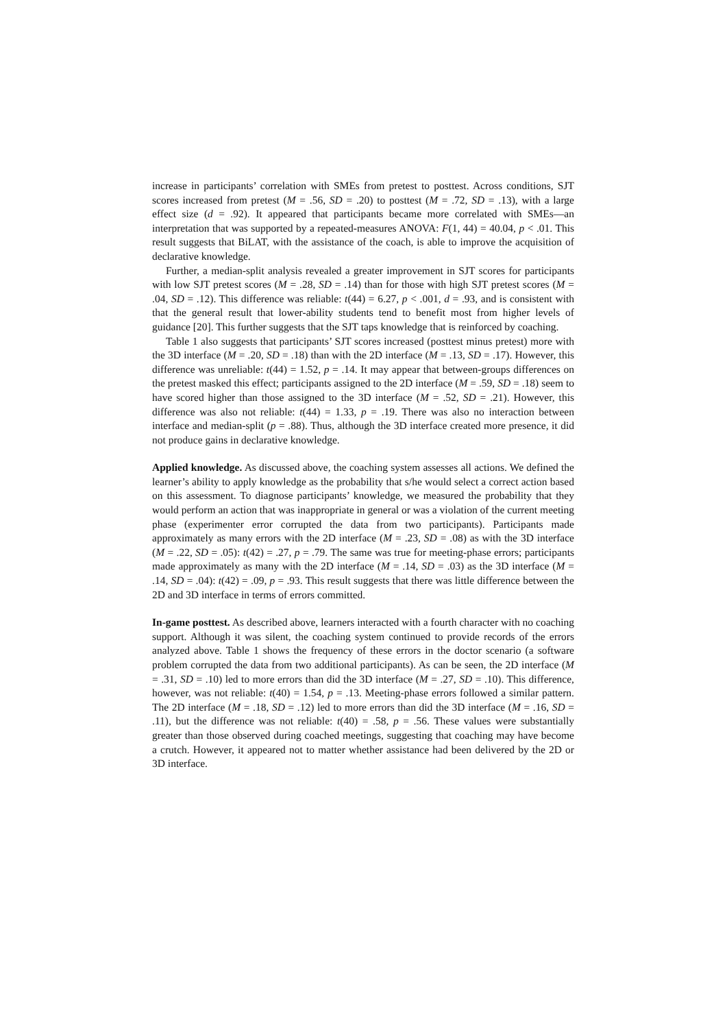increase in participants’ correlation with SMEs from pretest to posttest. Across conditions, SJT scores increased from pretest (M = .56, SD = .20) to posttest (M = .72, SD = .13), with a large effect size (d = .92). It appeared that participants became more correlated with SMEs—an interpretation that was supported by a repeated-measures ANOVA: F(1, 44) = 40.04, p < .01. This result suggests that BiLAT, with the assistance of the coach, is able to improve the acquisition of declarative knowledge.
Further, a median-split analysis revealed a greater improvement in SJT scores for participants with low SJT pretest scores (M = .28, SD = .14) than for those with high SJT pretest scores (M = .04, SD = .12). This difference was reliable: t(44) = 6.27, p < .001, d = .93, and is consistent with that the general result that lower-ability students tend to benefit most from higher levels of guidance [20]. This further suggests that the SJT taps knowledge that is reinforced by coaching.
Table 1 also suggests that participants’ SJT scores increased (posttest minus pretest) more with the 3D interface (M = .20, SD = .18) than with the 2D interface (M = .13, SD = .17). However, this difference was unreliable: t(44) = 1.52, p = .14. It may appear that between-groups differences on the pretest masked this effect; participants assigned to the 2D interface (M = .59, SD = .18) seem to have scored higher than those assigned to the 3D interface (M = .52, SD = .21). However, this difference was also not reliable: t(44) = 1.33, p = .19. There was also no interaction between interface and median-split (p = .88). Thus, although the 3D interface created more presence, it did not produce gains in declarative knowledge.
Applied knowledge. As discussed above, the coaching system assesses all actions. We defined the learner’s ability to apply knowledge as the probability that s/he would select a correct action based on this assessment. To diagnose participants’ knowledge, we measured the probability that they would perform an action that was inappropriate in general or was a violation of the current meeting phase (experimenter error corrupted the data from two participants). Participants made approximately as many errors with the 2D interface (M = .23, SD = .08) as with the 3D interface (M = .22, SD = .05): t(42) = .27, p = .79. The same was true for meeting-phase errors; participants made approximately as many with the 2D interface (M = .14, SD = .03) as the 3D interface (M = .14, SD = .04): t(42) = .09, p = .93. This result suggests that there was little difference between the 2D and 3D interface in terms of errors committed.
In-game posttest. As described above, learners interacted with a fourth character with no coaching support. Although it was silent, the coaching system continued to provide records of the errors analyzed above. Table 1 shows the frequency of these errors in the doctor scenario (a software problem corrupted the data from two additional participants). As can be seen, the 2D interface (M = .31, SD = .10) led to more errors than did the 3D interface (M = .27, SD = .10). This difference, however, was not reliable: t(40) = 1.54, p = .13. Meeting-phase errors followed a similar pattern. The 2D interface (M = .18, SD = .12) led to more errors than did the 3D interface (M = .16, SD = .11), but the difference was not reliable: t(40) = .58, p = .56. These values were substantially greater than those observed during coached meetings, suggesting that coaching may have become a crutch. However, it appeared not to matter whether assistance had been delivered by the 2D or 3D interface.